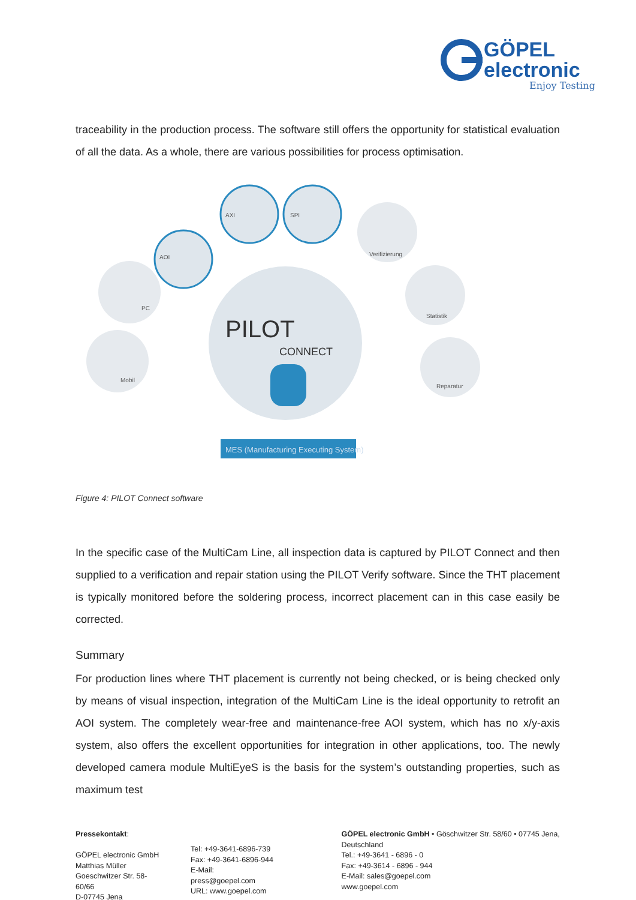GÖPEL
electronic
Enjoy Testing
traceability in the production process. The software still offers the opportunity for statistical evaluation of all the data. As a whole, there are various possibilities for process optimisation.
PILOT
CONNECT
MES (Manufacturing Executing System)
AOI
AXI
SPI
Verifizierung
Statistik
Reparatur
PC
Mobil
Figure 4: PILOT Connect software
In the specific case of the MultiCam Line, all inspection data is captured by PILOT Connect and then supplied to a verification and repair station using the PILOT Verify software. Since the THT placement is typically monitored before the soldering process, incorrect placement can in this case easily be corrected.
Summary
For production lines where THT placement is currently not being checked, or is being checked only by means of visual inspection, integration of the MultiCam Line is the ideal opportunity to retrofit an AOI system. The completely wear-free and maintenance-free AOI system, which has no x/y-axis system, also offers the excellent opportunities for integration in other applications, too. The newly developed camera module MultiEyeS is the basis for the system’s outstanding properties, such as maximum test
Pressekontakt:
GÖPEL electronic GmbH
Matthias Müller
Goeschwitzer Str. 58-60/66
D-07745 Jena
Tel: +49-3641-6896-739
Fax: +49-3641-6896-944
E-Mail: press@goepel.com
URL: www.goepel.com
GÖPEL electronic GmbH • Göschwitzer Str. 58/60 • 07745 Jena, Deutschland
Tel.: +49-3641 - 6896 - 0
Fax: +49-3614 - 6896 - 944
E-Mail: sales@goepel.com
www.goepel.com